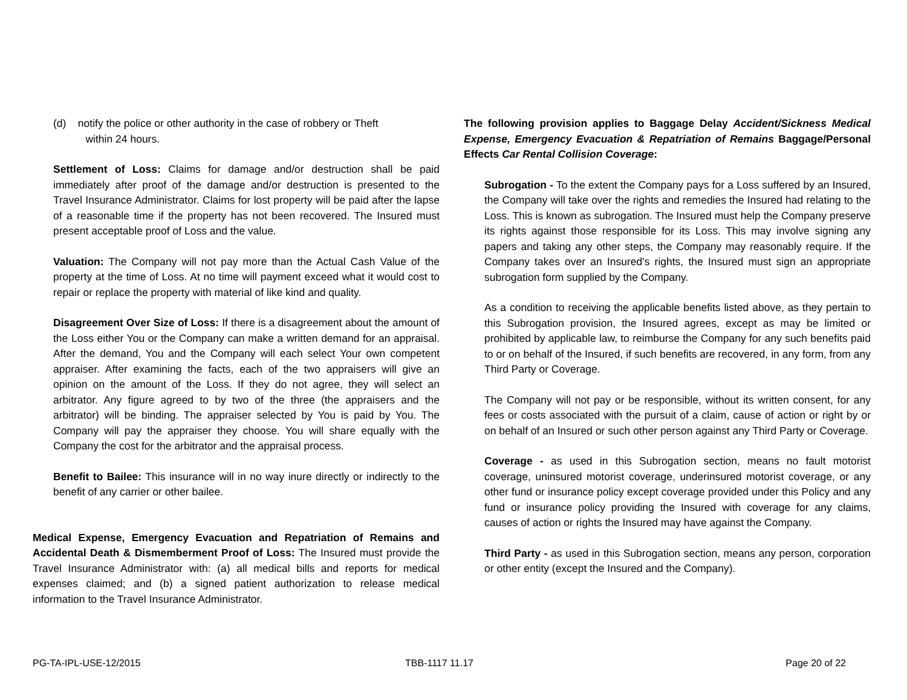(d) notify the police or other authority in the case of robbery or Theft
within 24 hours.
Settlement of Loss: Claims for damage and/or destruction shall be paid immediately after proof of the damage and/or destruction is presented to the Travel Insurance Administrator. Claims for lost property will be paid after the lapse of a reasonable time if the property has not been recovered. The Insured must present acceptable proof of Loss and the value.
Valuation: The Company will not pay more than the Actual Cash Value of the property at the time of Loss. At no time will payment exceed what it would cost to repair or replace the property with material of like kind and quality.
Disagreement Over Size of Loss: If there is a disagreement about the amount of the Loss either You or the Company can make a written demand for an appraisal. After the demand, You and the Company will each select Your own competent appraiser. After examining the facts, each of the two appraisers will give an opinion on the amount of the Loss. If they do not agree, they will select an arbitrator. Any figure agreed to by two of the three (the appraisers and the arbitrator) will be binding. The appraiser selected by You is paid by You. The Company will pay the appraiser they choose. You will share equally with the Company the cost for the arbitrator and the appraisal process.
Benefit to Bailee: This insurance will in no way inure directly or indirectly to the benefit of any carrier or other bailee.
Medical Expense, Emergency Evacuation and Repatriation of Remains and Accidental Death & Dismemberment Proof of Loss: The Insured must provide the Travel Insurance Administrator with: (a) all medical bills and reports for medical expenses claimed; and (b) a signed patient authorization to release medical information to the Travel Insurance Administrator.
The following provision applies to Baggage Delay Accident/Sickness Medical Expense, Emergency Evacuation & Repatriation of Remains Baggage/Personal Effects Car Rental Collision Coverage:
Subrogation - To the extent the Company pays for a Loss suffered by an Insured, the Company will take over the rights and remedies the Insured had relating to the Loss. This is known as subrogation. The Insured must help the Company preserve its rights against those responsible for its Loss. This may involve signing any papers and taking any other steps, the Company may reasonably require. If the Company takes over an Insured's rights, the Insured must sign an appropriate subrogation form supplied by the Company.
As a condition to receiving the applicable benefits listed above, as they pertain to this Subrogation provision, the Insured agrees, except as may be limited or prohibited by applicable law, to reimburse the Company for any such benefits paid to or on behalf of the Insured, if such benefits are recovered, in any form, from any Third Party or Coverage.
The Company will not pay or be responsible, without its written consent, for any fees or costs associated with the pursuit of a claim, cause of action or right by or on behalf of an Insured or such other person against any Third Party or Coverage.
Coverage - as used in this Subrogation section, means no fault motorist coverage, uninsured motorist coverage, underinsured motorist coverage, or any other fund or insurance policy except coverage provided under this Policy and any fund or insurance policy providing the Insured with coverage for any claims, causes of action or rights the Insured may have against the Company.
Third Party - as used in this Subrogation section, means any person, corporation or other entity (except the Insured and the Company).
PG-TA-IPL-USE-12/2015 TBB-1117 11.17 Page 20 of 22